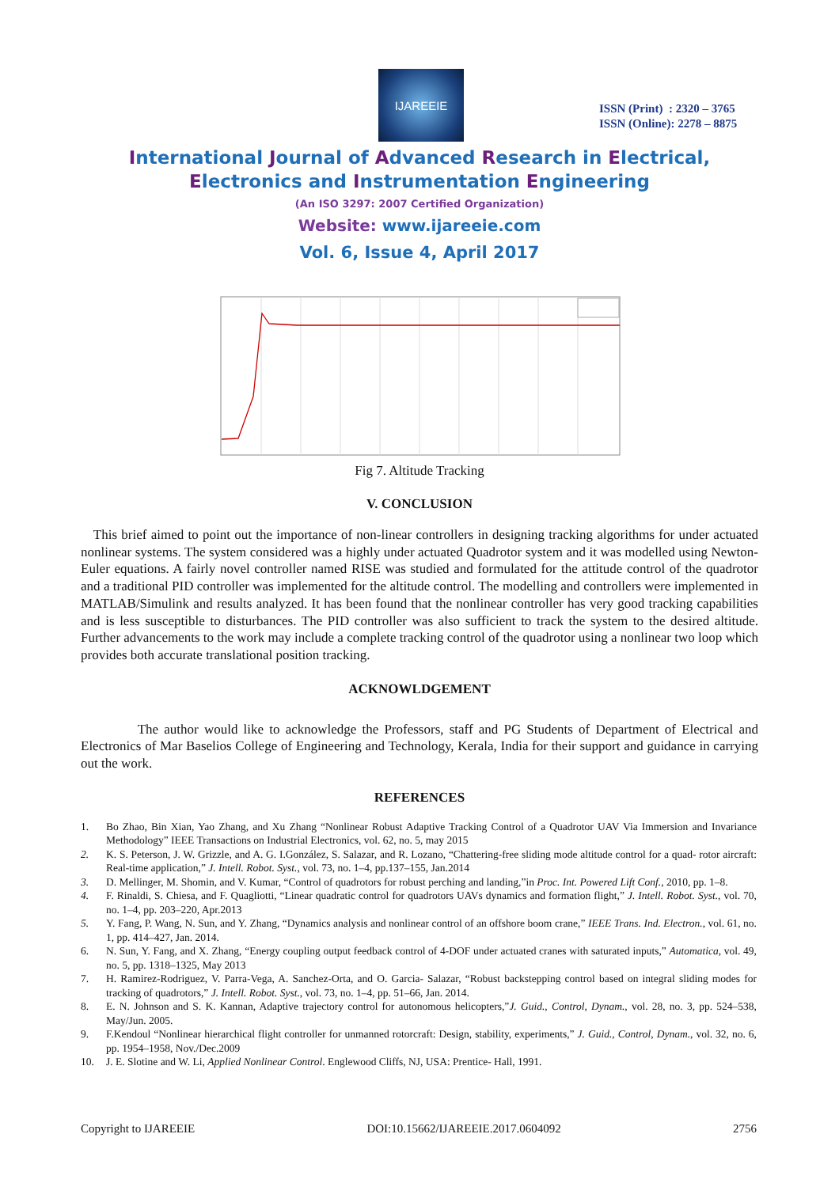IJAREEIE
ISSN (Print) : 2320 – 3765
ISSN (Online): 2278 – 8875
International Journal of Advanced Research in Electrical,
Electronics and Instrumentation Engineering
(An ISO 3297: 2007 Certified Organization)
Website: www.ijareeie.com
Vol. 6, Issue 4, April 2017
Fig 7. Altitude Tracking
V. CONCLUSION
This brief aimed to point out the importance of non-linear controllers in designing tracking algorithms for under actuated nonlinear systems. The system considered was a highly under actuated Quadrotor system and it was modelled using Newton- Euler equations. A fairly novel controller named RISE was studied and formulated for the attitude control of the quadrotor and a traditional PID controller was implemented for the altitude control. The modelling and controllers were implemented in MATLAB/Simulink and results analyzed. It has been found that the nonlinear controller has very good tracking capabilities and is less susceptible to disturbances. The PID controller was also sufficient to track the system to the desired altitude. Further advancements to the work may include a complete tracking control of the quadrotor using a nonlinear two loop which provides both accurate translational position tracking.
ACKNOWLDGEMENT
The author would like to acknowledge the Professors, staff and PG Students of Department of Electrical and Electronics of Mar Baselios College of Engineering and Technology, Kerala, India for their support and guidance in carrying out the work.
REFERENCES
1. Bo Zhao, Bin Xian, Yao Zhang, and Xu Zhang “Nonlinear Robust Adaptive Tracking Control of a Quadrotor UAV Via Immersion and Invariance Methodology” IEEE Transactions on Industrial Electronics, vol. 62, no. 5, may 2015
2. K. S. Peterson, J. W. Grizzle, and A. G. I.González, S. Salazar, and R. Lozano, “Chattering-free sliding mode altitude control for a quad- rotor aircraft: Real-time application,” J. Intell. Robot. Syst., vol. 73, no. 1–4, pp.137–155, Jan.2014
3. D. Mellinger, M. Shomin, and V. Kumar, “Control of quadrotors for robust perching and landing,”in Proc. Int. Powered Lift Conf., 2010, pp. 1–8.
4. F. Rinaldi, S. Chiesa, and F. Quagliotti, “Linear quadratic control for quadrotors UAVs dynamics and formation flight,” J. Intell. Robot. Syst., vol. 70, no. 1–4, pp. 203–220, Apr.2013
5. Y. Fang, P. Wang, N. Sun, and Y. Zhang, “Dynamics analysis and nonlinear control of an offshore boom crane,” IEEE Trans. Ind. Electron., vol. 61, no. 1, pp. 414–427, Jan. 2014.
6. N. Sun, Y. Fang, and X. Zhang, “Energy coupling output feedback control of 4-DOF under actuated cranes with saturated inputs,” Automatica, vol. 49, no. 5, pp. 1318–1325, May 2013
7. H. Ramirez-Rodriguez, V. Parra-Vega, A. Sanchez-Orta, and O. Garcia- Salazar, “Robust backstepping control based on integral sliding modes for tracking of quadrotors,” J. Intell. Robot. Syst., vol. 73, no. 1–4, pp. 51–66, Jan. 2014.
8. E. N. Johnson and S. K. Kannan, Adaptive trajectory control for autonomous helicopters,”J. Guid., Control, Dynam., vol. 28, no. 3, pp. 524–538, May/Jun. 2005.
9. F.Kendoul “Nonlinear hierarchical flight controller for unmanned rotorcraft: Design, stability, experiments,” J. Guid., Control, Dynam., vol. 32, no. 6, pp. 1954–1958, Nov./Dec.2009
10. J. E. Slotine and W. Li, Applied Nonlinear Control. Englewood Cliffs, NJ, USA: Prentice- Hall, 1991.
Copyright to IJAREEIE DOI:10.15662/IJAREEIE.2017.0604092 2756